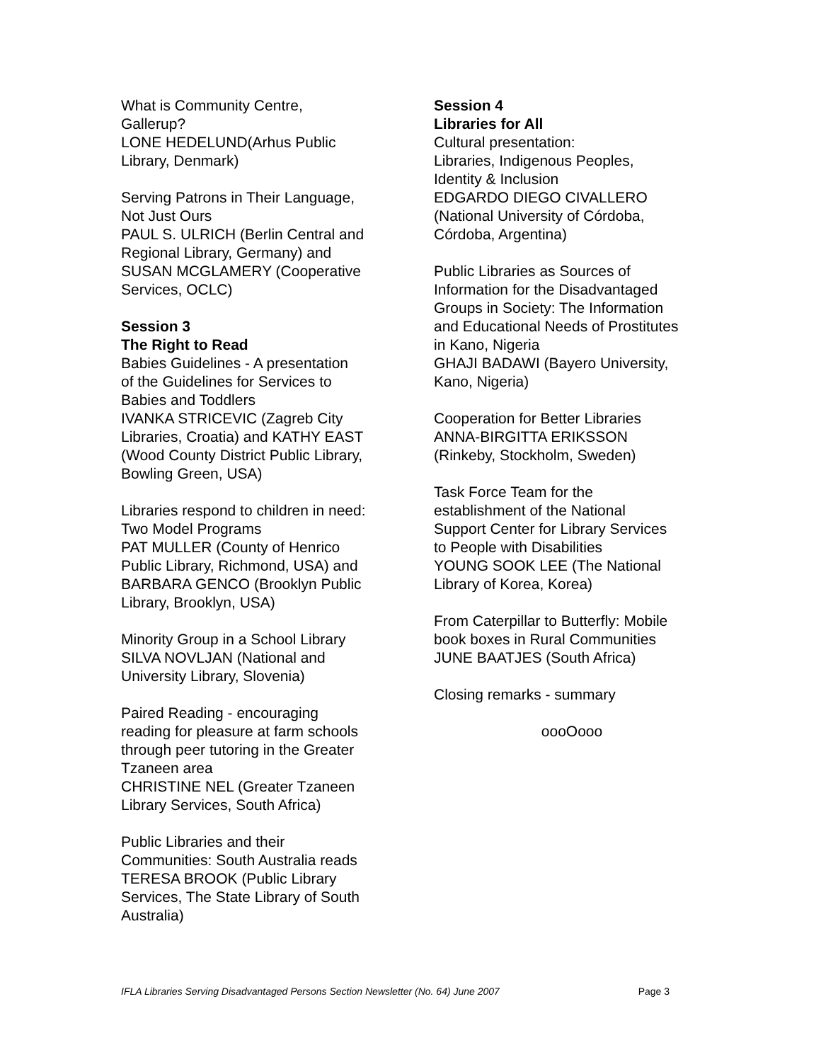What is Community Centre,
Gallerup?
LONE HEDELUND(Arhus Public
Library, Denmark)
Serving Patrons in Their Language,
Not Just Ours
PAUL S. ULRICH (Berlin Central and
Regional Library, Germany) and
SUSAN MCGLAMERY (Cooperative
Services, OCLC)
Session 3
The Right to Read
Babies Guidelines - A presentation
of the Guidelines for Services to
Babies and Toddlers
IVANKA STRICEVIC (Zagreb City
Libraries, Croatia) and KATHY EAST
(Wood County District Public Library,
Bowling Green, USA)
Libraries respond to children in need:
Two Model Programs
PAT MULLER (County of Henrico
Public Library, Richmond, USA) and
BARBARA GENCO (Brooklyn Public
Library, Brooklyn, USA)
Minority Group in a School Library
SILVA NOVLJAN (National and
University Library, Slovenia)
Paired Reading - encouraging
reading for pleasure at farm schools
through peer tutoring in the Greater
Tzaneen area
CHRISTINE NEL (Greater Tzaneen
Library Services, South Africa)
Public Libraries and their
Communities: South Australia reads
TERESA BROOK (Public Library
Services, The State Library of South
Australia)
Session 4
Libraries for All
Cultural presentation:
Libraries, Indigenous Peoples,
Identity & Inclusion
EDGARDO DIEGO CIVALLERO
(National University of Córdoba,
Córdoba, Argentina)
Public Libraries as Sources of
Information for the Disadvantaged
Groups in Society: The Information
and Educational Needs of Prostitutes
in Kano, Nigeria
GHAJI BADAWI (Bayero University,
Kano, Nigeria)
Cooperation for Better Libraries
ANNA-BIRGITTA ERIKSSON
(Rinkeby, Stockholm, Sweden)
Task Force Team for the
establishment of the National
Support Center for Library Services
to People with Disabilities
YOUNG SOOK LEE (The National
Library of Korea, Korea)
From Caterpillar to Butterfly: Mobile
book boxes in Rural Communities
JUNE BAATJES (South Africa)
Closing remarks - summary
oooOooo
IFLA Libraries Serving Disadvantaged Persons Section Newsletter (No. 64) June 2007 Page 3